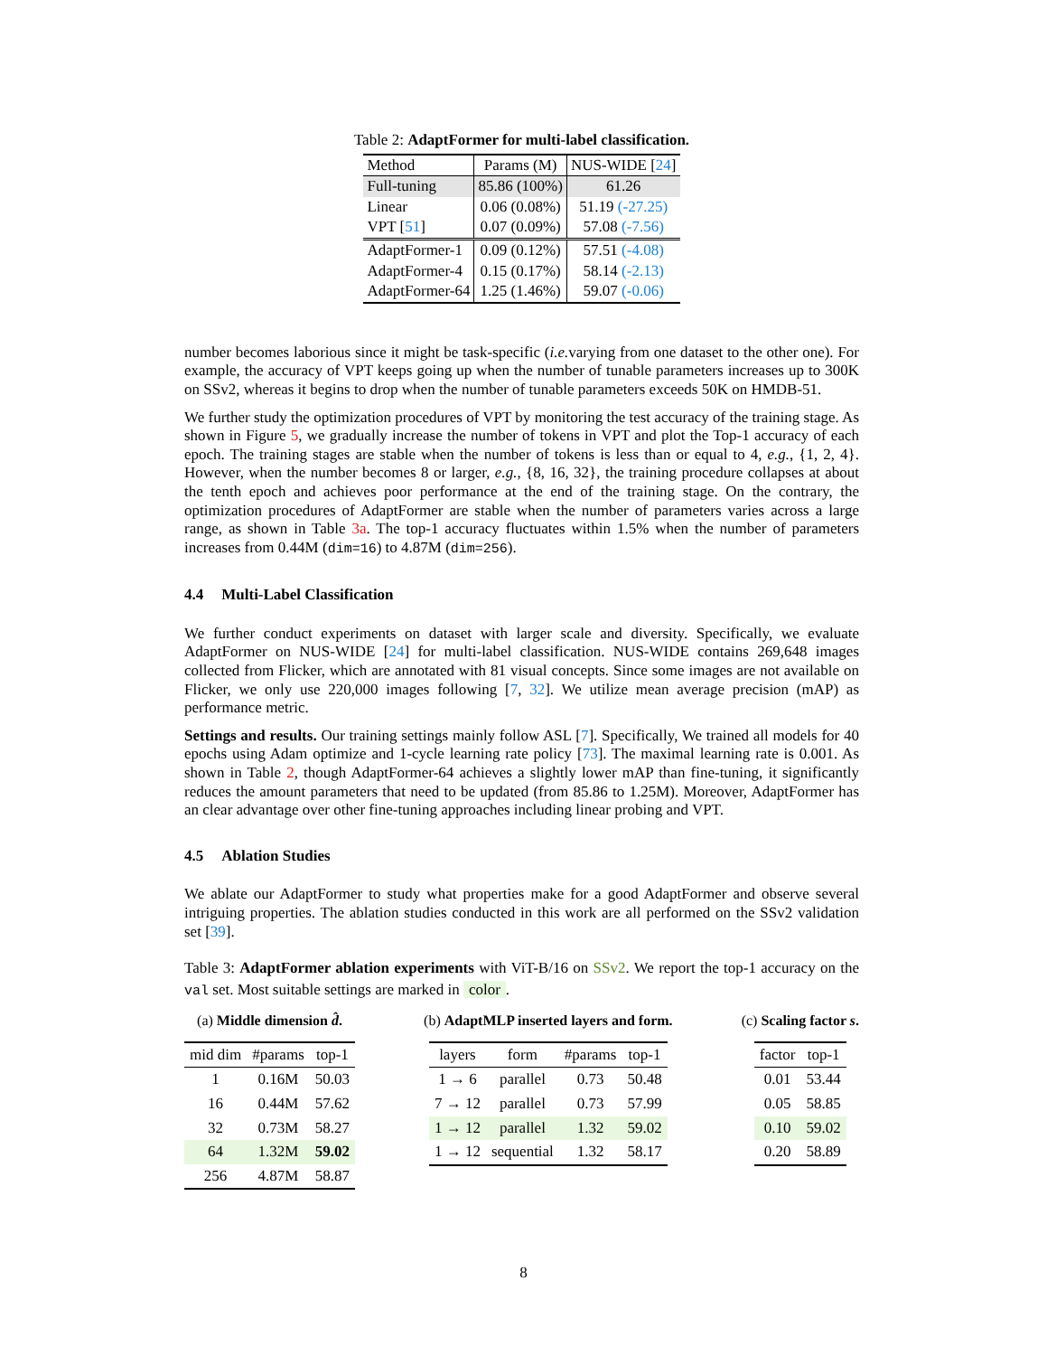Table 2: AdaptFormer for multi-label classification.
| Method | Params (M) | NUS-WIDE [ 24 ] |
| --- | --- | --- |
| Full-tuning | 85.86 (100%) | 61.26 |
| Linear | 0.06 (0.08%) | 51.19 (-27.25) |
| VPT [ 51 ] | 0.07 (0.09%) | 57.08 (-7.56) |
| AdaptFormer-1 | 0.09 (0.12%) | 57.51 (-4.08) |
| AdaptFormer-4 | 0.15 (0.17%) | 58.14 (-2.13) |
| AdaptFormer-64 | 1.25 (1.46%) | 59.07 (-0.06) |
number becomes laborious since it might be task-specific (i.e. varying from one dataset to the other one). For example, the accuracy of VPT keeps going up when the number of tunable parameters increases up to 300K on SSv2, whereas it begins to drop when the number of tunable parameters exceeds 50K on HMDB-51.
We further study the optimization procedures of VPT by monitoring the test accuracy of the training stage. As shown in Figure 5, we gradually increase the number of tokens in VPT and plot the Top-1 accuracy of each epoch. The training stages are stable when the number of tokens is less than or equal to 4, e.g., {1, 2, 4}. However, when the number becomes 8 or larger, e.g., {8, 16, 32}, the training procedure collapses at about the tenth epoch and achieves poor performance at the end of the training stage. On the contrary, the optimization procedures of AdaptFormer are stable when the number of parameters varies across a large range, as shown in Table 3a. The top-1 accuracy fluctuates within 1.5% when the number of parameters increases from 0.44M (dim=16) to 4.87M (dim=256).
4.4 Multi-Label Classification
We further conduct experiments on dataset with larger scale and diversity. Specifically, we evaluate AdaptFormer on NUS-WIDE [24] for multi-label classification. NUS-WIDE contains 269,648 images collected from Flicker, which are annotated with 81 visual concepts. Since some images are not available on Flicker, we only use 220,000 images following [7, 32]. We utilize mean average precision (mAP) as performance metric.
Settings and results. Our training settings mainly follow ASL [7]. Specifically, We trained all models for 40 epochs using Adam optimize and 1-cycle learning rate policy [73]. The maximal learning rate is 0.001. As shown in Table 2, though AdaptFormer-64 achieves a slightly lower mAP than fine-tuning, it significantly reduces the amount parameters that need to be updated (from 85.86 to 1.25M). Moreover, AdaptFormer has an clear advantage over other fine-tuning approaches including linear probing and VPT.
4.5 Ablation Studies
We ablate our AdaptFormer to study what properties make for a good AdaptFormer and observe several intriguing properties. The ablation studies conducted in this work are all performed on the SSv2 validation set [39].
Table 3: AdaptFormer ablation experiments with ViT-B/16 on SSv2. We report the top-1 accuracy on the val set. Most suitable settings are marked in color.
(a) Middle dimension d̂.
| mid dim | #params | top-1 |
| --- | --- | --- |
| 1 | 0.16M | 50.03 |
| 16 | 0.44M | 57.62 |
| 32 | 0.73M | 58.27 |
| 64 | 1.32M | 59.02 |
| 256 | 4.87M | 58.87 |
(b) AdaptMLP inserted layers and form.
| layers | form | #params | top-1 |
| --- | --- | --- | --- |
| 1 → 6 | parallel | 0.73 | 50.48 |
| 7 → 12 | parallel | 0.73 | 57.99 |
| 1 → 12 | parallel | 1.32 | 59.02 |
| 1 → 12 | sequential | 1.32 | 58.17 |
(c) Scaling factor s.
| factor | top-1 |
| --- | --- |
| 0.01 | 53.44 |
| 0.05 | 58.85 |
| 0.10 | 59.02 |
| 0.20 | 58.89 |
8